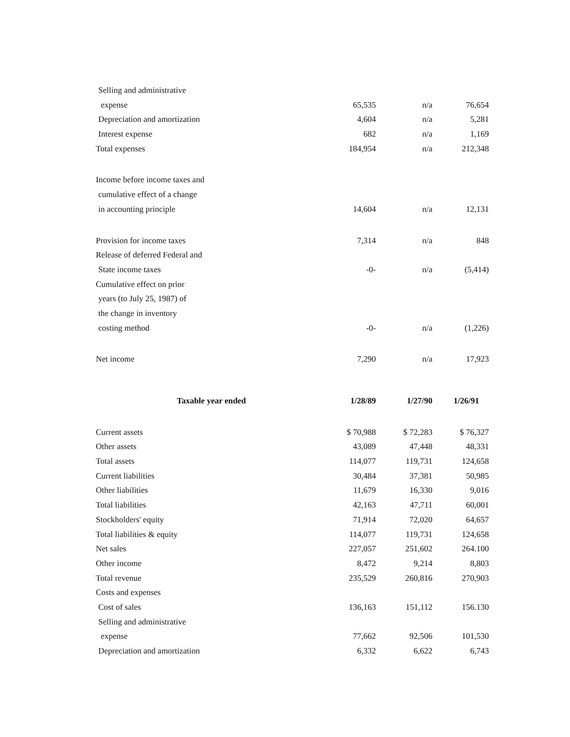| Selling and administrative | | | |
| expense | 65,535 | n/a | 76,654 |
| Depreciation and amortization | 4,604 | n/a | 5,281 |
| Interest expense | 682 | n/a | 1,169 |
| Total expenses | 184,954 | n/a | 212,348 |
| Income before income taxes and | | | |
| cumulative effect of a change | | | |
| in accounting principle | 14,604 | n/a | 12,131 |
| Provision for income taxes | 7,314 | n/a | 848 |
| Release of deferred Federal and | | | |
| State income taxes | -0- | n/a | (5,414) |
| Cumulative effect on prior | | | |
| years (to July 25, 1987) of | | | |
| the change in inventory | | | |
| costing method | -0- | n/a | (1,226) |
| Net income | 7,290 | n/a | 17,923 |
| Taxable year ended | 1/28/89 | 1/27/90 | 1/26/91 |
| --- | --- | --- | --- |
| Current assets | $ 70,988 | $ 72,283 | $ 76,327 |
| Other assets | 43,089 | 47,448 | 48,331 |
| Total assets | 114,077 | 119,731 | 124,658 |
| Current liabilities | 30,484 | 37,381 | 50,985 |
| Other liabilities | 11,679 | 16,330 | 9,016 |
| Total liabilities | 42,163 | 47,711 | 60,001 |
| Stockholders' equity | 71,914 | 72,020 | 64,657 |
| Total liabilities & equity | 114,077 | 119,731 | 124,658 |
| Net sales | 227,057 | 251,602 | 264.100 |
| Other income | 8,472 | 9,214 | 8,803 |
| Total revenue | 235,529 | 260,816 | 270,903 |
| Costs and expenses | | | |
| Cost of sales | 136,163 | 151,112 | 156.130 |
| Selling and administrative | | | |
| expense | 77,662 | 92,506 | 101,530 |
| Depreciation and amortization | 6,332 | 6,622 | 6,743 |